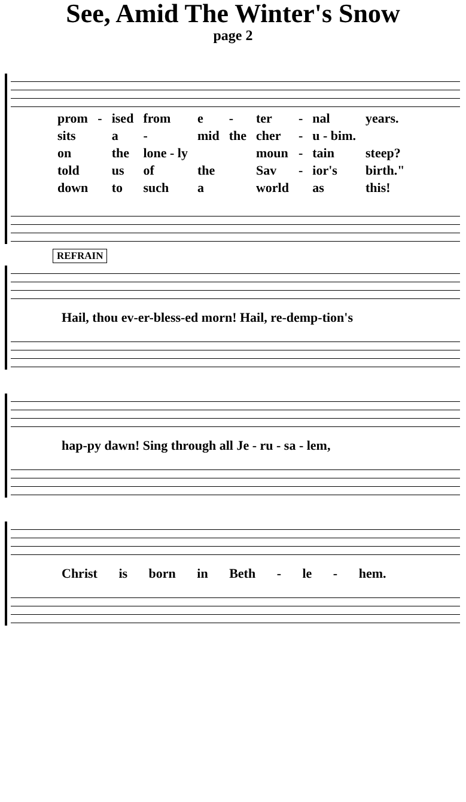See, Amid The Winter's Snow
page 2
| prom | - | ised | from | e | - | ter | - | nal | years. |
| sits | | a | - | mid | the | cher | - | u - bim. | |
| on | | the | lone - ly | | | moun | - | tain | steep? |
| told | | us | of | the | | Sav | - | ior's | birth." |
| down | | to | such | a | | world | | as | this! |
REFRAIN
Hail, thou ev-er-bless-ed morn! Hail, re-demp-tion's
hap-py dawn! Sing through all Je - ru - sa - lem,
Christ is born in Beth - le - hem.